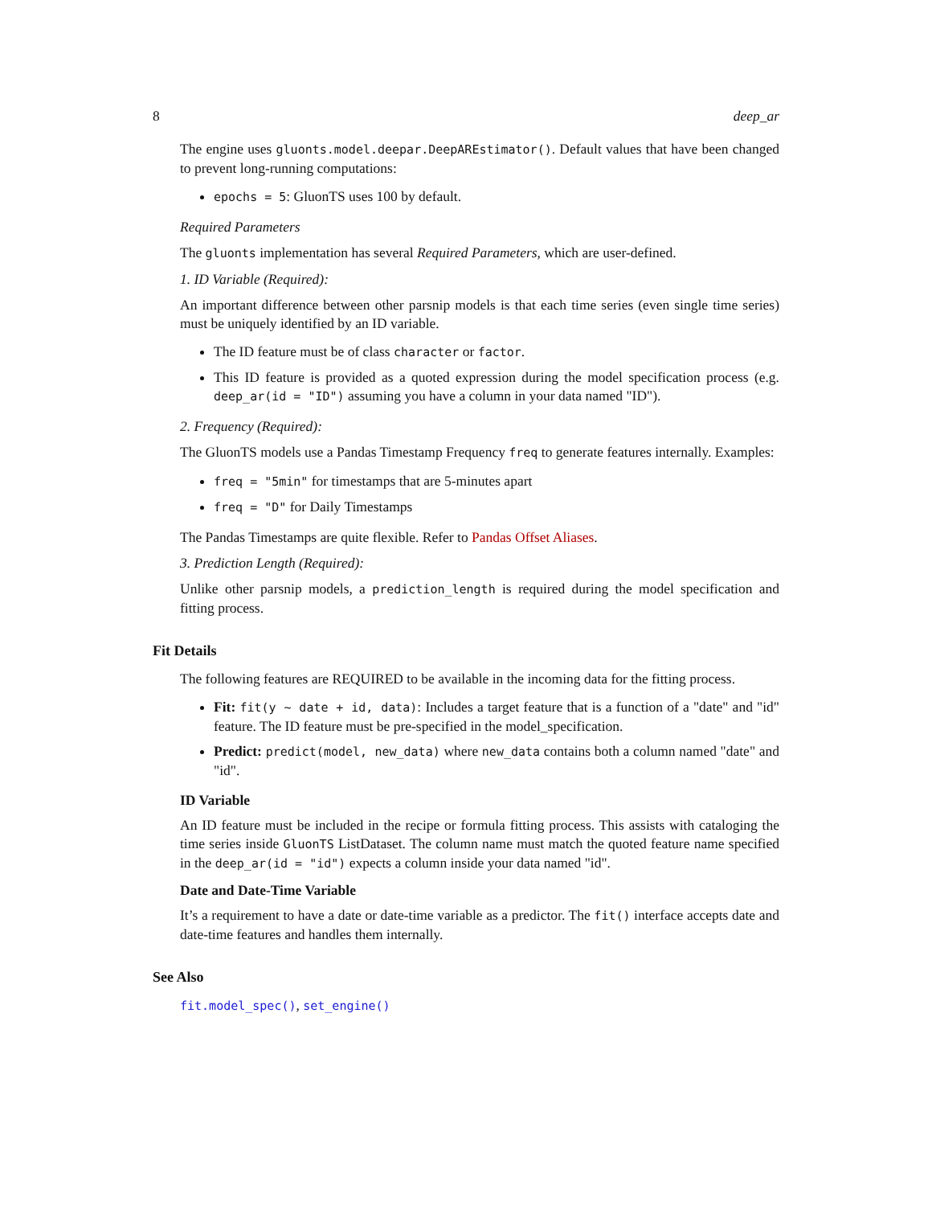8 deep_ar
The engine uses gluonts.model.deepar.DeepAREstimator(). Default values that have been changed to prevent long-running computations:
epochs = 5: GluonTS uses 100 by default.
Required Parameters
The gluonts implementation has several Required Parameters, which are user-defined.
1. ID Variable (Required):
An important difference between other parsnip models is that each time series (even single time series) must be uniquely identified by an ID variable.
The ID feature must be of class character or factor.
This ID feature is provided as a quoted expression during the model specification process (e.g. deep_ar(id = "ID") assuming you have a column in your data named "ID").
2. Frequency (Required):
The GluonTS models use a Pandas Timestamp Frequency freq to generate features internally. Examples:
freq = "5min" for timestamps that are 5-minutes apart
freq = "D" for Daily Timestamps
The Pandas Timestamps are quite flexible. Refer to Pandas Offset Aliases.
3. Prediction Length (Required):
Unlike other parsnip models, a prediction_length is required during the model specification and fitting process.
Fit Details
The following features are REQUIRED to be available in the incoming data for the fitting process.
Fit: fit(y ~ date + id, data): Includes a target feature that is a function of a "date" and "id" feature. The ID feature must be pre-specified in the model_specification.
Predict: predict(model, new_data) where new_data contains both a column named "date" and "id".
ID Variable
An ID feature must be included in the recipe or formula fitting process. This assists with cataloging the time series inside GluonTS ListDataset. The column name must match the quoted feature name specified in the deep_ar(id = "id") expects a column inside your data named "id".
Date and Date-Time Variable
It’s a requirement to have a date or date-time variable as a predictor. The fit() interface accepts date and date-time features and handles them internally.
See Also
fit.model_spec(), set_engine()